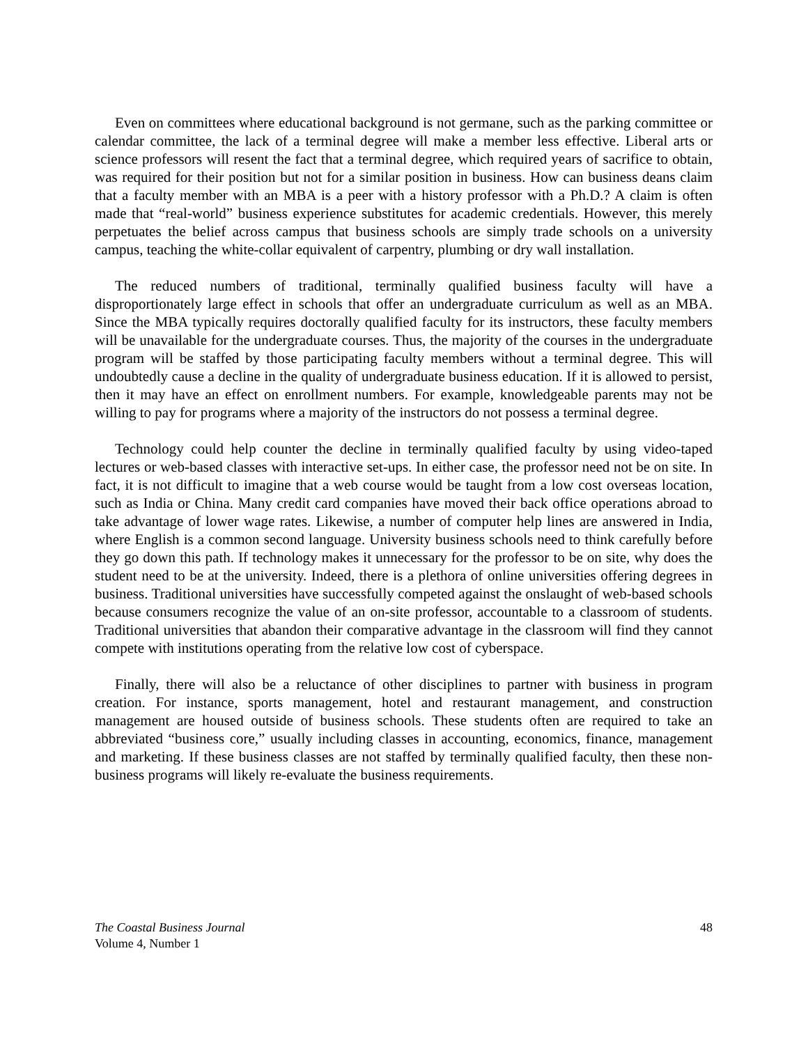Even on committees where educational background is not germane, such as the parking committee or calendar committee, the lack of a terminal degree will make a member less effective. Liberal arts or science professors will resent the fact that a terminal degree, which required years of sacrifice to obtain, was required for their position but not for a similar position in business. How can business deans claim that a faculty member with an MBA is a peer with a history professor with a Ph.D.? A claim is often made that “real-world” business experience substitutes for academic credentials. However, this merely perpetuates the belief across campus that business schools are simply trade schools on a university campus, teaching the white-collar equivalent of carpentry, plumbing or dry wall installation.
The reduced numbers of traditional, terminally qualified business faculty will have a disproportionately large effect in schools that offer an undergraduate curriculum as well as an MBA. Since the MBA typically requires doctorally qualified faculty for its instructors, these faculty members will be unavailable for the undergraduate courses. Thus, the majority of the courses in the undergraduate program will be staffed by those participating faculty members without a terminal degree. This will undoubtedly cause a decline in the quality of undergraduate business education. If it is allowed to persist, then it may have an effect on enrollment numbers. For example, knowledgeable parents may not be willing to pay for programs where a majority of the instructors do not possess a terminal degree.
Technology could help counter the decline in terminally qualified faculty by using video-taped lectures or web-based classes with interactive set-ups. In either case, the professor need not be on site. In fact, it is not difficult to imagine that a web course would be taught from a low cost overseas location, such as India or China. Many credit card companies have moved their back office operations abroad to take advantage of lower wage rates. Likewise, a number of computer help lines are answered in India, where English is a common second language. University business schools need to think carefully before they go down this path. If technology makes it unnecessary for the professor to be on site, why does the student need to be at the university. Indeed, there is a plethora of online universities offering degrees in business. Traditional universities have successfully competed against the onslaught of web-based schools because consumers recognize the value of an on-site professor, accountable to a classroom of students. Traditional universities that abandon their comparative advantage in the classroom will find they cannot compete with institutions operating from the relative low cost of cyberspace.
Finally, there will also be a reluctance of other disciplines to partner with business in program creation. For instance, sports management, hotel and restaurant management, and construction management are housed outside of business schools. These students often are required to take an abbreviated “business core,” usually including classes in accounting, economics, finance, management and marketing. If these business classes are not staffed by terminally qualified faculty, then these non-business programs will likely re-evaluate the business requirements.
The Coastal Business Journal
Volume 4, Number 1
48